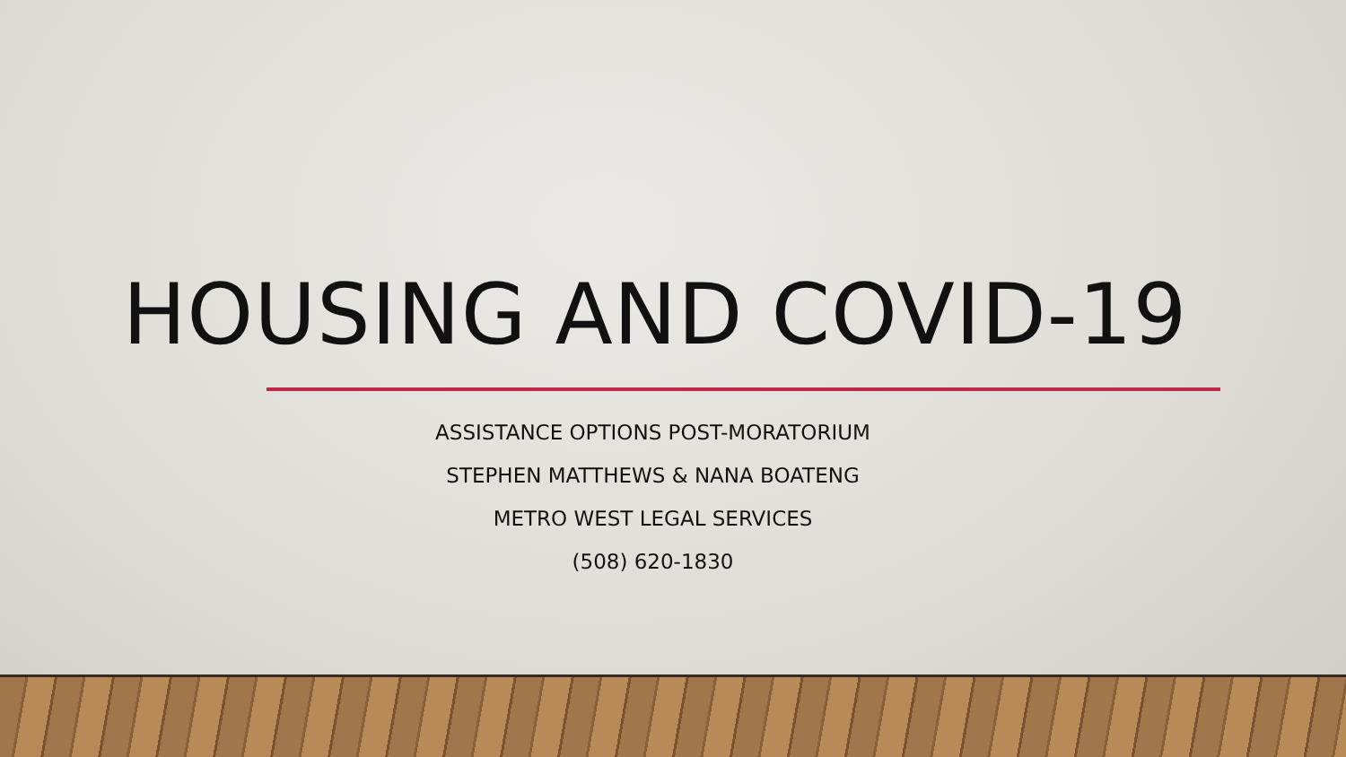HOUSING AND COVID-19
ASSISTANCE OPTIONS POST-MORATORIUM
STEPHEN MATTHEWS & NANA BOATENG
METRO WEST LEGAL SERVICES
(508) 620-1830